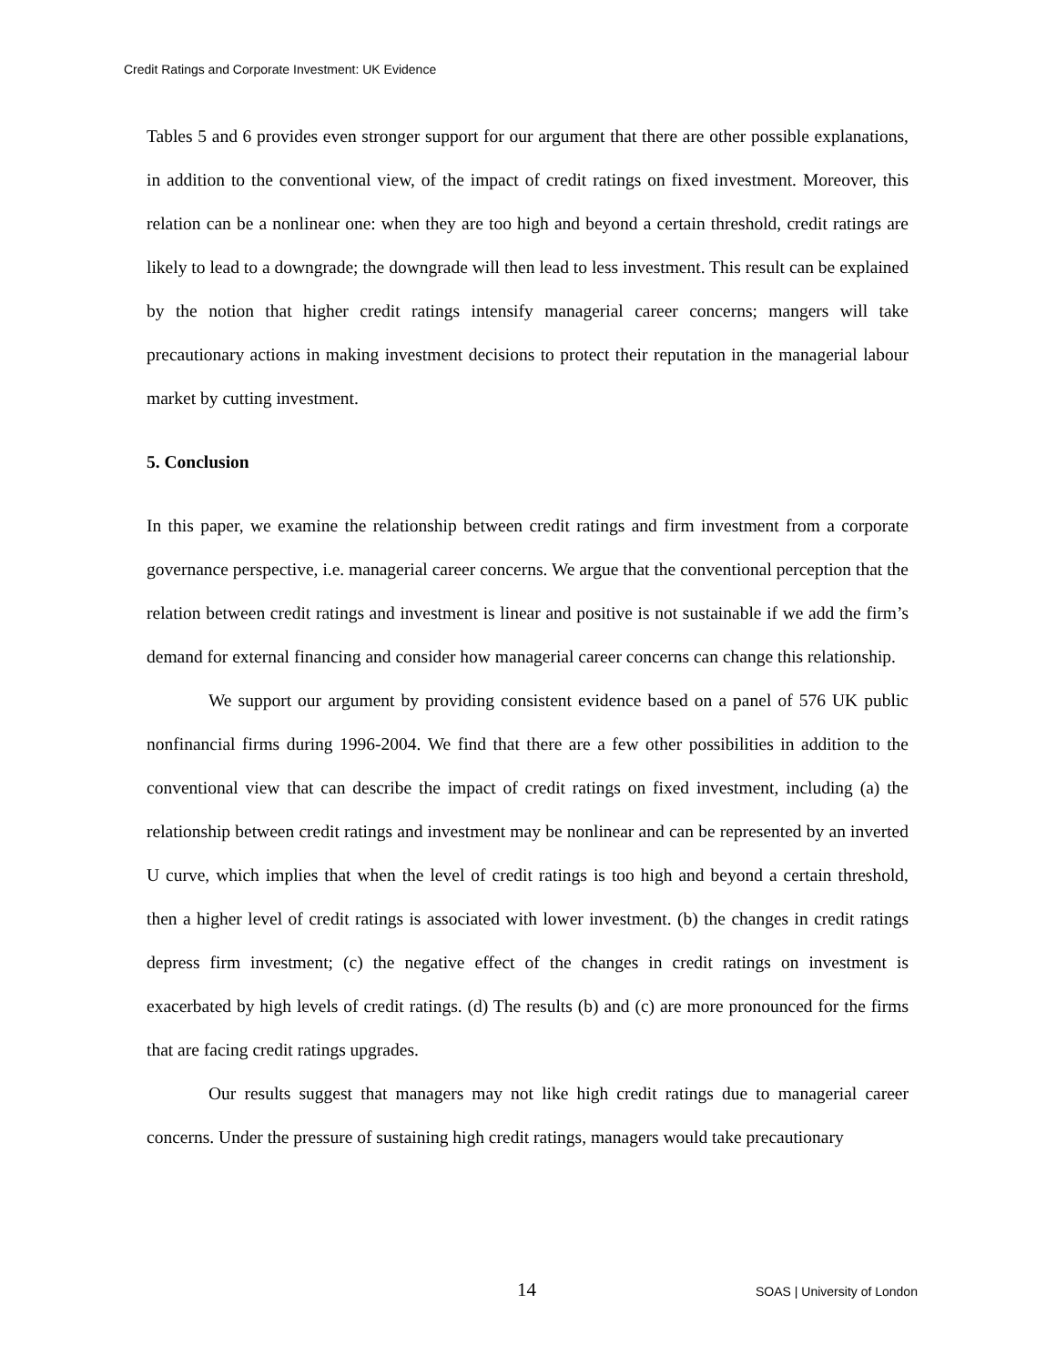Credit Ratings and Corporate Investment: UK Evidence
Tables 5 and 6 provides even stronger support for our argument that there are other possible explanations, in addition to the conventional view, of the impact of credit ratings on fixed investment. Moreover, this relation can be a nonlinear one: when they are too high and beyond a certain threshold, credit ratings are likely to lead to a downgrade; the downgrade will then lead to less investment. This result can be explained by the notion that higher credit ratings intensify managerial career concerns; mangers will take precautionary actions in making investment decisions to protect their reputation in the managerial labour market by cutting investment.
5. Conclusion
In this paper, we examine the relationship between credit ratings and firm investment from a corporate governance perspective, i.e. managerial career concerns. We argue that the conventional perception that the relation between credit ratings and investment is linear and positive is not sustainable if we add the firm’s demand for external financing and consider how managerial career concerns can change this relationship.
We support our argument by providing consistent evidence based on a panel of 576 UK public nonfinancial firms during 1996-2004. We find that there are a few other possibilities in addition to the conventional view that can describe the impact of credit ratings on fixed investment, including (a) the relationship between credit ratings and investment may be nonlinear and can be represented by an inverted U curve, which implies that when the level of credit ratings is too high and beyond a certain threshold, then a higher level of credit ratings is associated with lower investment. (b) the changes in credit ratings depress firm investment; (c) the negative effect of the changes in credit ratings on investment is exacerbated by high levels of credit ratings. (d) The results (b) and (c) are more pronounced for the firms that are facing credit ratings upgrades.
Our results suggest that managers may not like high credit ratings due to managerial career concerns. Under the pressure of sustaining high credit ratings, managers would take precautionary
14 SOAS | University of London